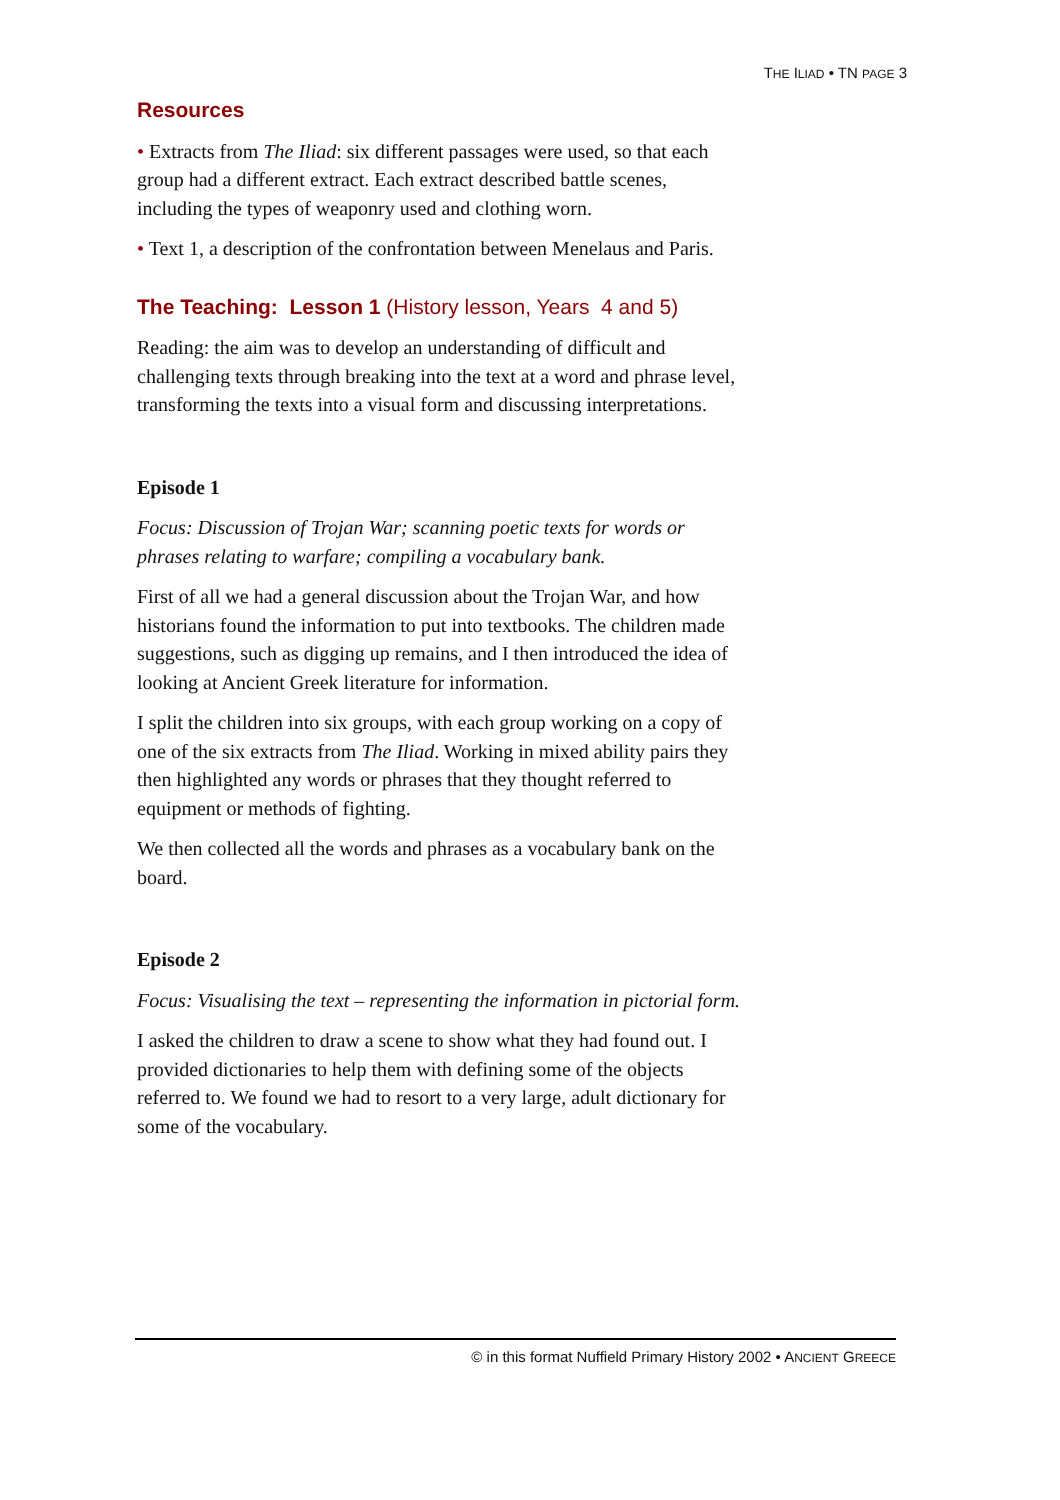THE ILIAD • TN PAGE 3
Resources
• Extracts from The Iliad: six different passages were used, so that each group had a different extract. Each extract described battle scenes, including the types of weaponry used and clothing worn.
• Text 1, a description of the confrontation between Menelaus and Paris.
The Teaching: Lesson 1 (History lesson, Years 4 and 5)
Reading: the aim was to develop an understanding of difficult and challenging texts through breaking into the text at a word and phrase level, transforming the texts into a visual form and discussing interpretations.
Episode 1
Focus: Discussion of Trojan War; scanning poetic texts for words or phrases relating to warfare; compiling a vocabulary bank.
First of all we had a general discussion about the Trojan War, and how historians found the information to put into textbooks. The children made suggestions, such as digging up remains, and I then introduced the idea of looking at Ancient Greek literature for information.
I split the children into six groups, with each group working on a copy of one of the six extracts from The Iliad. Working in mixed ability pairs they then highlighted any words or phrases that they thought referred to equipment or methods of fighting.
We then collected all the words and phrases as a vocabulary bank on the board.
Episode 2
Focus: Visualising the text – representing the information in pictorial form.
I asked the children to draw a scene to show what they had found out. I provided dictionaries to help them with defining some of the objects referred to. We found we had to resort to a very large, adult dictionary for some of the vocabulary.
© in this format Nuffield Primary History 2002 • ANCIENT GREECE